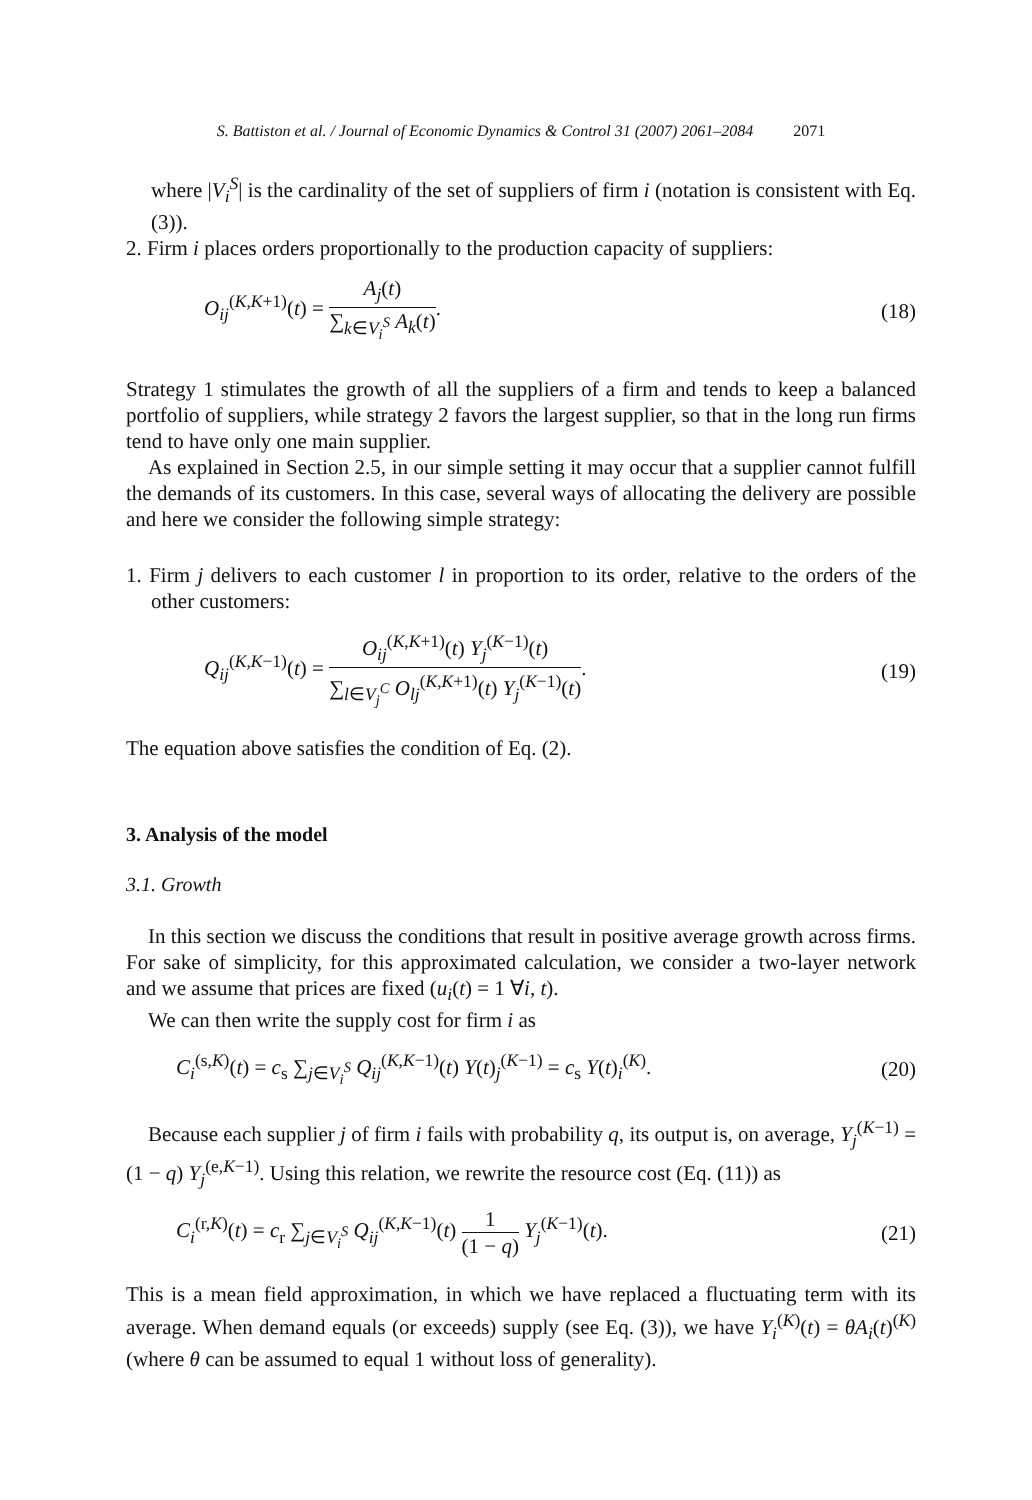S. Battiston et al. / Journal of Economic Dynamics & Control 31 (2007) 2061–2084 2071
where |V<sub>i</sub><sup>S</sup>| is the cardinality of the set of suppliers of firm i (notation is consistent with Eq. (3)).
2. Firm i places orders proportionally to the production capacity of suppliers:
O<sub>ij</sub><sup>(K,K+1)</sup>(t) = A<sub>j</sub>(t) ∑<sub>k∈V<sub>i</sub><sup>S</sup></sub> A<sub>k</sub>(t).
(18)
Strategy 1 stimulates the growth of all the suppliers of a firm and tends to keep a balanced portfolio of suppliers, while strategy 2 favors the largest supplier, so that in the long run firms tend to have only one main supplier.
As explained in Section 2.5, in our simple setting it may occur that a supplier cannot fulfill the demands of its customers. In this case, several ways of allocating the delivery are possible and here we consider the following simple strategy:
1. Firm j delivers to each customer l in proportion to its order, relative to the orders of the other customers:
Q<sub>ij</sub><sup>(K,K−1)</sup>(t) = O<sub>ij</sub><sup>(K,K+1)</sup>(t) Y<sub>j</sub><sup>(K−1)</sup>(t) ∑<sub>l∈V<sub>j</sub><sup>C</sup></sub> O<sub>lj</sub><sup>(K,K+1)</sup>(t) Y<sub>j</sub><sup>(K−1)</sup>(t).
(19)
The equation above satisfies the condition of Eq. (2).
3. Analysis of the model
3.1. Growth
In this section we discuss the conditions that result in positive average growth across firms. For sake of simplicity, for this approximated calculation, we consider a two-layer network and we assume that prices are fixed (u<sub>i</sub>(t) = 1 ∀i, t).
We can then write the supply cost for firm i as
C<sub>i</sub><sup>(s,K)</sup>(t) = c<sub>s</sub> ∑<sub>j∈V<sub>i</sub><sup>S</sup></sub> Q<sub>ij</sub><sup>(K,K−1)</sup>(t) Y(t)<sub>j</sub><sup>(K−1)</sup> = c<sub>s</sub> Y(t)<sub>i</sub><sup>(K)</sup>.
(20)
Because each supplier j of firm i fails with probability q, its output is, on average, Y<sub>j</sub><sup>(K−1)</sup> = (1 − q) Y<sub>j</sub><sup>(e,K−1)</sup>. Using this relation, we rewrite the resource cost (Eq. (11)) as
C<sub>i</sub><sup>(r,K)</sup>(t) = c<sub>r</sub> ∑<sub>j∈V<sub>i</sub><sup>S</sup></sub> Q<sub>ij</sub><sup>(K,K−1)</sup>(t) 1 (1 − q) Y<sub>j</sub><sup>(K−1)</sup>(t).
(21)
This is a mean field approximation, in which we have replaced a fluctuating term with its average. When demand equals (or exceeds) supply (see Eq. (3)), we have Y<sub>i</sub><sup>(K)</sup>(t) = θA<sub>i</sub>(t)<sup>(K)</sup> (where θ can be assumed to equal 1 without loss of generality).